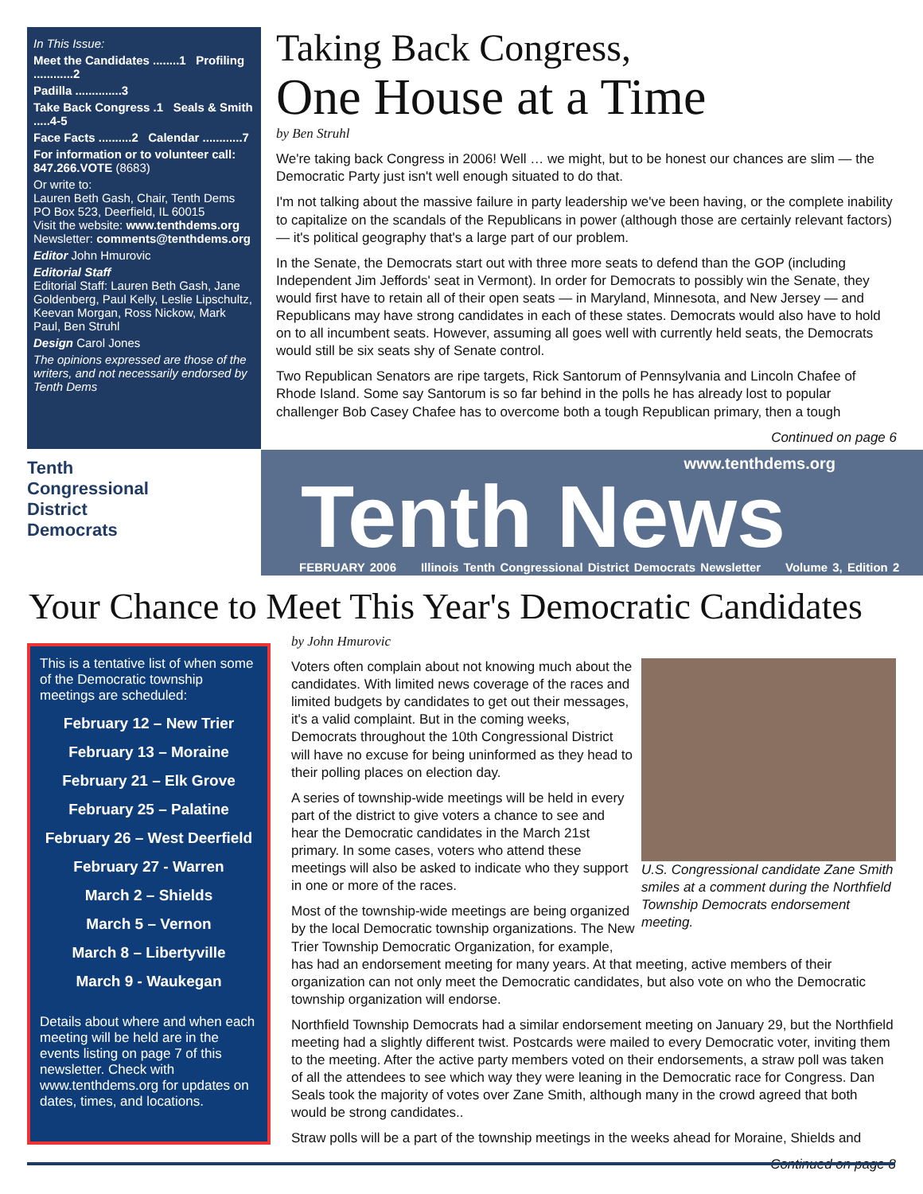In This Issue:
Meet the Candidates ........1 Profiling ............2
Padilla ..............3
Take Back Congress .1 Seals & Smith .....4-5
Face Facts ..........2 Calendar ............7
For information or to volunteer call: 847.266.VOTE (8683)
Or write to:
Lauren Beth Gash, Chair, Tenth Dems
PO Box 523, Deerfield, IL 60015
Visit the website: www.tenthdems.org
Newsletter: comments@tenthdems.org
Editor John Hmurovic
Editorial Staff
Editorial Staff: Lauren Beth Gash, Jane Goldenberg, Paul Kelly, Leslie Lipschultz, Keevan Morgan, Ross Nickow, Mark Paul, Ben Struhl
Design Carol Jones
The opinions expressed are those of the writers, and not necessarily endorsed by Tenth Dems
Taking Back Congress,
One House at a Time
by Ben Struhl
We're taking back Congress in 2006! Well … we might, but to be honest our chances are slim — the Democratic Party just isn't well enough situated to do that.
I'm not talking about the massive failure in party leadership we've been having, or the complete inability to capitalize on the scandals of the Republicans in power (although those are certainly relevant factors) — it's political geography that's a large part of our problem.
In the Senate, the Democrats start out with three more seats to defend than the GOP (including Independent Jim Jeffords' seat in Vermont). In order for Democrats to possibly win the Senate, they would first have to retain all of their open seats — in Maryland, Minnesota, and New Jersey — and Republicans may have strong candidates in each of these states. Democrats would also have to hold on to all incumbent seats. However, assuming all goes well with currently held seats, the Democrats would still be six seats shy of Senate control.
Two Republican Senators are ripe targets, Rick Santorum of Pennsylvania and Lincoln Chafee of Rhode Island. Some say Santorum is so far behind in the polls he has already lost to popular challenger Bob Casey Chafee has to overcome both a tough Republican primary, then a tough
Continued on page 6
Tenth
Congressional
District
Democrats
www.tenthdems.org
Tenth News
FEBRUARY 2006 Illinois Tenth Congressional District Democrats Newsletter Volume 3, Edition 2
Your Chance to Meet This Year's Democratic Candidates
This is a tentative list of when some of the Democratic township meetings are scheduled:
February 12 – New Trier
February 13 – Moraine
February 21 – Elk Grove
February 25 – Palatine
February 26 – West Deerfield
February 27 - Warren
March 2 – Shields
March 5 – Vernon
March 8 – Libertyville
March 9 - Waukegan
Details about where and when each meeting will be held are in the events listing on page 7 of this newsletter. Check with www.tenthdems.org for updates on dates, times, and locations.
by John Hmurovic
U.S. Congressional candidate Zane Smith smiles at a comment during the Northfield Township Democrats endorsement meeting.
Voters often complain about not knowing much about the candidates. With limited news coverage of the races and limited budgets by candidates to get out their messages, it's a valid complaint. But in the coming weeks, Democrats throughout the 10th Congressional District will have no excuse for being uninformed as they head to their polling places on election day.
A series of township-wide meetings will be held in every part of the district to give voters a chance to see and hear the Democratic candidates in the March 21st primary. In some cases, voters who attend these meetings will also be asked to indicate who they support in one or more of the races.
Most of the township-wide meetings are being organized by the local Democratic township organizations. The New Trier Township Democratic Organization, for example, has had an endorsement meeting for many years. At that meeting, active members of their organization can not only meet the Democratic candidates, but also vote on who the Democratic township organization will endorse.
Northfield Township Democrats had a similar endorsement meeting on January 29, but the Northfield meeting had a slightly different twist. Postcards were mailed to every Democratic voter, inviting them to the meeting. After the active party members voted on their endorsements, a straw poll was taken of all the attendees to see which way they were leaning in the Democratic race for Congress. Dan Seals took the majority of votes over Zane Smith, although many in the crowd agreed that both would be strong candidates..
Straw polls will be a part of the township meetings in the weeks ahead for Moraine, Shields and
Continued on page 8